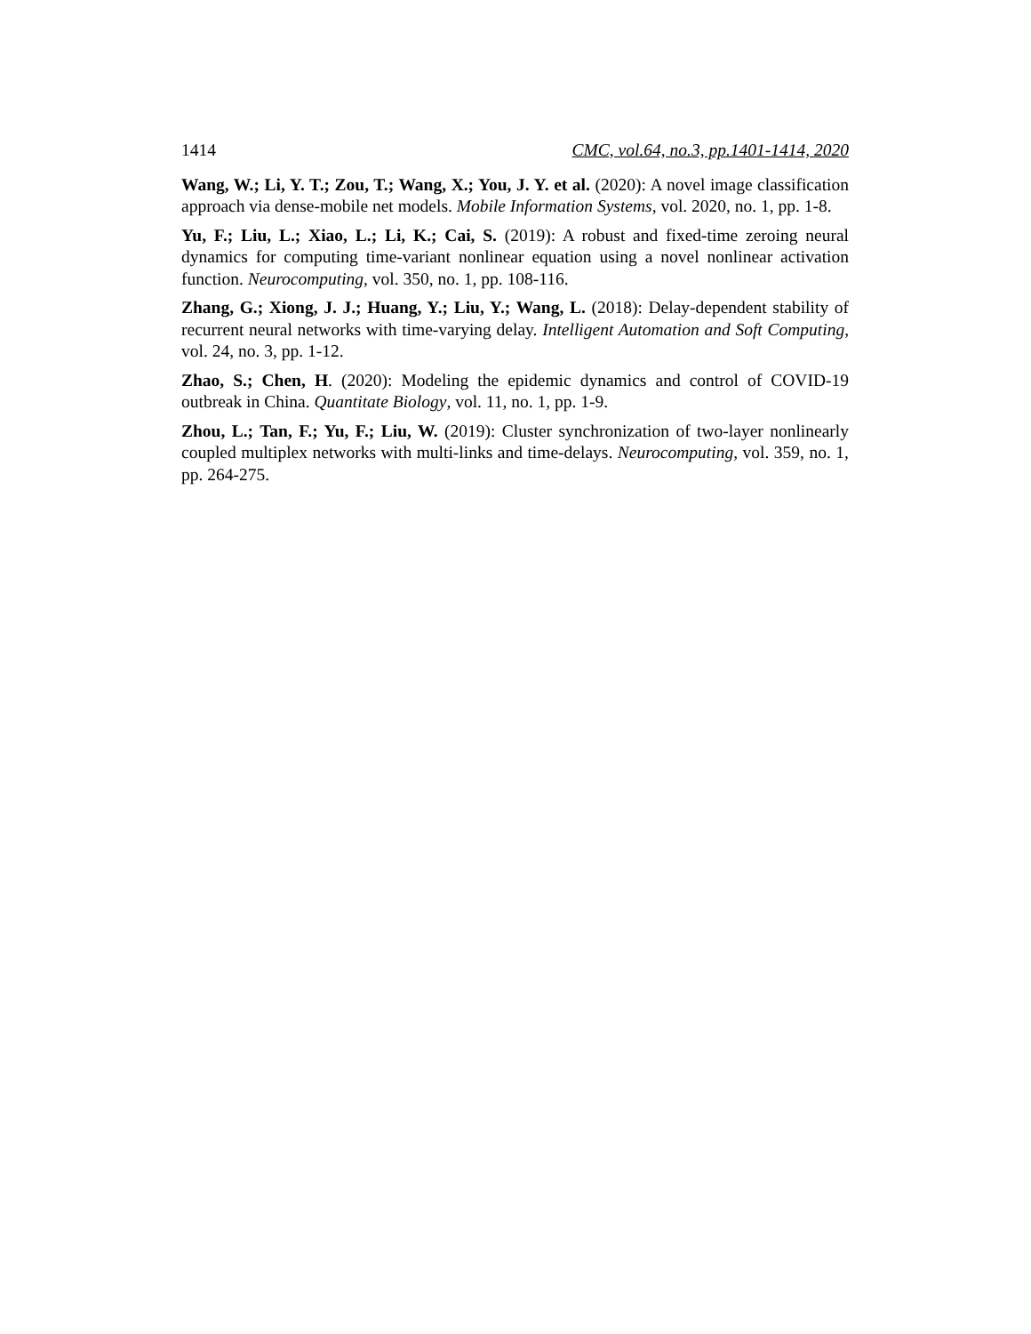1414 CMC, vol.64, no.3, pp.1401-1414, 2020
Wang, W.; Li, Y. T.; Zou, T.; Wang, X.; You, J. Y. et al. (2020): A novel image classification approach via dense-mobile net models. Mobile Information Systems, vol. 2020, no. 1, pp. 1-8.
Yu, F.; Liu, L.; Xiao, L.; Li, K.; Cai, S. (2019): A robust and fixed-time zeroing neural dynamics for computing time-variant nonlinear equation using a novel nonlinear activation function. Neurocomputing, vol. 350, no. 1, pp. 108-116.
Zhang, G.; Xiong, J. J.; Huang, Y.; Liu, Y.; Wang, L. (2018): Delay-dependent stability of recurrent neural networks with time-varying delay. Intelligent Automation and Soft Computing, vol. 24, no. 3, pp. 1-12.
Zhao, S.; Chen, H. (2020): Modeling the epidemic dynamics and control of COVID-19 outbreak in China. Quantitate Biology, vol. 11, no. 1, pp. 1-9.
Zhou, L.; Tan, F.; Yu, F.; Liu, W. (2019): Cluster synchronization of two-layer nonlinearly coupled multiplex networks with multi-links and time-delays. Neurocomputing, vol. 359, no. 1, pp. 264-275.